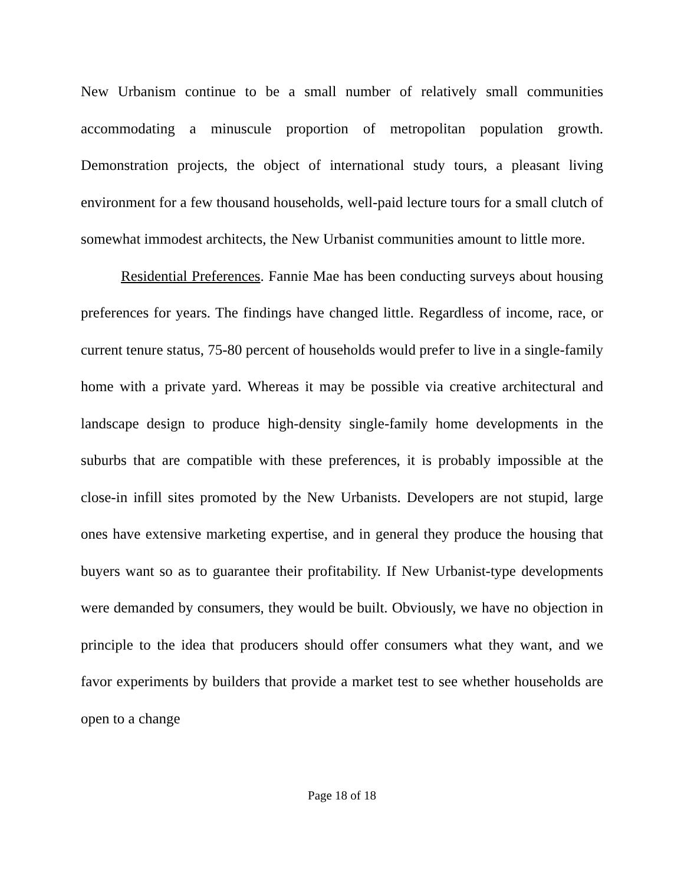New Urbanism continue to be a small number of relatively small communities accommodating a minuscule proportion of metropolitan population growth. Demonstration projects, the object of international study tours, a pleasant living environment for a few thousand households, well-paid lecture tours for a small clutch of somewhat immodest architects, the New Urbanist communities amount to little more.
Residential Preferences. Fannie Mae has been conducting surveys about housing preferences for years. The findings have changed little. Regardless of income, race, or current tenure status, 75-80 percent of households would prefer to live in a single-family home with a private yard. Whereas it may be possible via creative architectural and landscape design to produce high-density single-family home developments in the suburbs that are compatible with these preferences, it is probably impossible at the close-in infill sites promoted by the New Urbanists. Developers are not stupid, large ones have extensive marketing expertise, and in general they produce the housing that buyers want so as to guarantee their profitability. If New Urbanist-type developments were demanded by consumers, they would be built. Obviously, we have no objection in principle to the idea that producers should offer consumers what they want, and we favor experiments by builders that provide a market test to see whether households are open to a change
Page 18 of 18